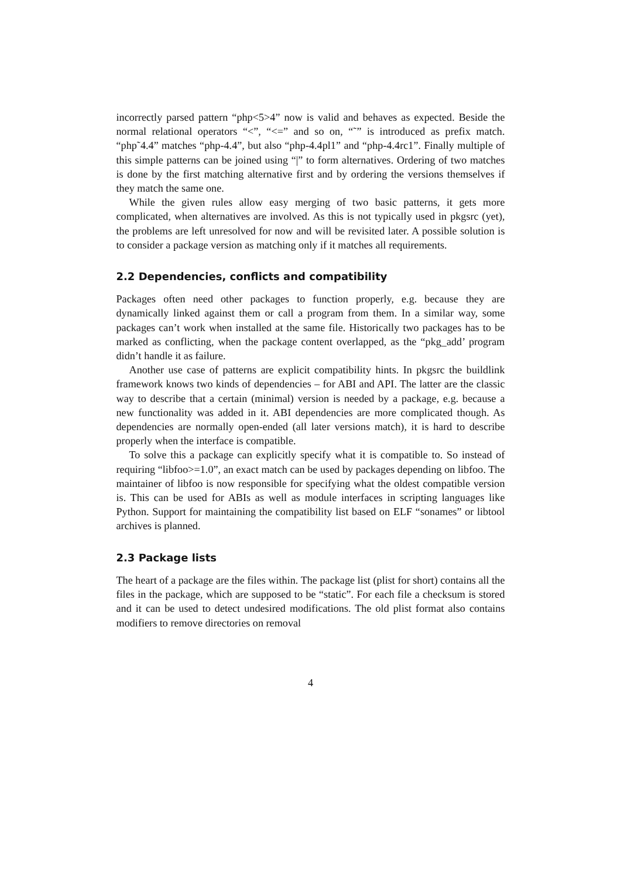incorrectly parsed pattern “php<5>4” now is valid and behaves as expected. Beside the normal relational operators “<”, “<=” and so on, “˜” is introduced as prefix match. “php˜4.4” matches “php-4.4”, but also “php-4.4pl1” and “php-4.4rc1”. Finally multiple of this simple patterns can be joined using “|” to form alternatives. Ordering of two matches is done by the first matching alternative first and by ordering the versions themselves if they match the same one.
While the given rules allow easy merging of two basic patterns, it gets more complicated, when alternatives are involved. As this is not typically used in pkgsrc (yet), the problems are left unresolved for now and will be revisited later. A possible solution is to consider a package version as matching only if it matches all requirements.
2.2 Dependencies, conflicts and compatibility
Packages often need other packages to function properly, e.g. because they are dynamically linked against them or call a program from them. In a similar way, some packages can’t work when installed at the same file. Historically two packages has to be marked as conflicting, when the package content overlapped, as the “pkg_add’ program didn’t handle it as failure.
Another use case of patterns are explicit compatibility hints. In pkgsrc the buildlink framework knows two kinds of dependencies – for ABI and API. The latter are the classic way to describe that a certain (minimal) version is needed by a package, e.g. because a new functionality was added in it. ABI dependencies are more complicated though. As dependencies are normally open-ended (all later versions match), it is hard to describe properly when the interface is compatible.
To solve this a package can explicitly specify what it is compatible to. So instead of requiring “libfoo>=1.0”, an exact match can be used by packages depending on libfoo. The maintainer of libfoo is now responsible for specifying what the oldest compatible version is. This can be used for ABIs as well as module interfaces in scripting languages like Python. Support for maintaining the compatibility list based on ELF “sonames” or libtool archives is planned.
2.3 Package lists
The heart of a package are the files within. The package list (plist for short) contains all the files in the package, which are supposed to be “static”. For each file a checksum is stored and it can be used to detect undesired modifications. The old plist format also contains modifiers to remove directories on removal
4